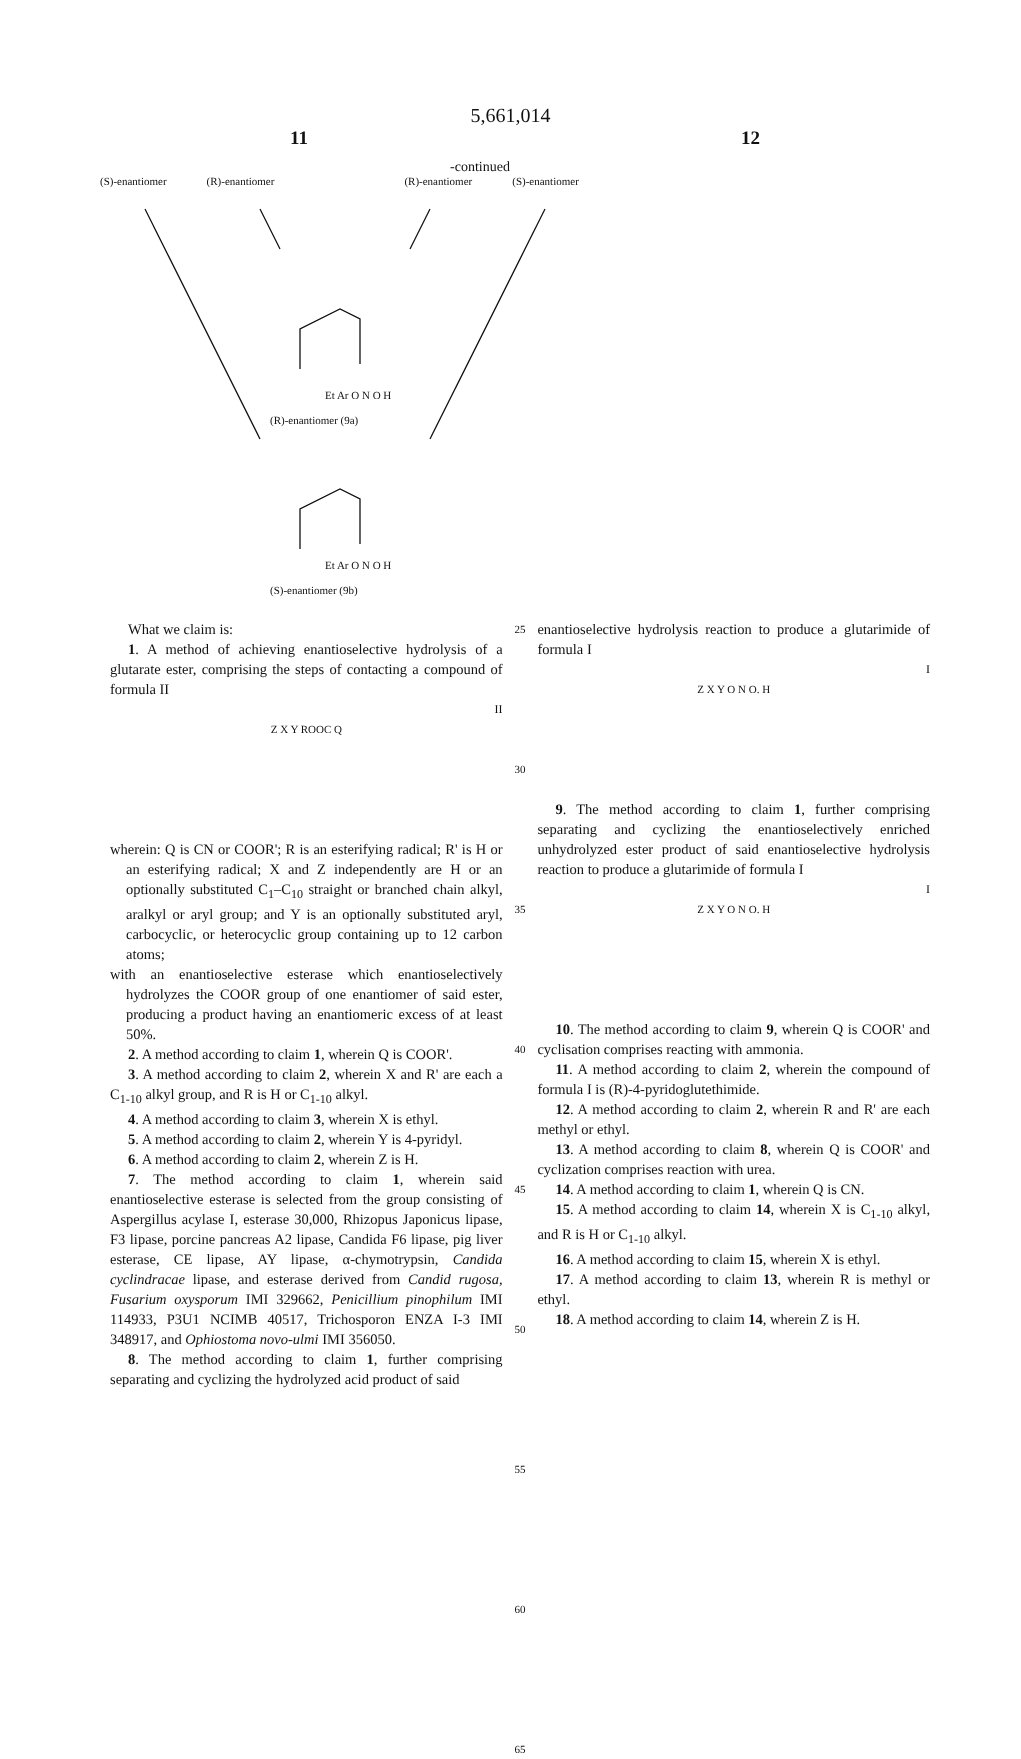5,661,014
11 12
-continued
(S)-enantiomer (R)-enantiomer (R)-enantiomer (S)-enantiomer
(R)-enantiomer (9a)
(S)-enantiomer (9b)
Et Ar O N O H
Et Ar O N O H
What we claim is:
1. A method of achieving enantioselective hydrolysis of a glutarate ester, comprising the steps of contacting a compound of formula II
II
Z X Y ROOC Q
wherein: Q is CN or COOR'; R is an esterifying radical; R' is H or an esterifying radical; X and Z independently are H or an optionally substituted C<sub>1</sub>–C<sub>10</sub> straight or branched chain alkyl, aralkyl or aryl group; and Y is an optionally substituted aryl, carbocyclic, or heterocyclic group containing up to 12 carbon atoms;
with an enantioselective esterase which enantioselectively hydrolyzes the COOR group of one enantiomer of said ester, producing a product having an enantiomeric excess of at least 50%.
2. A method according to claim 1, wherein Q is COOR'.
3. A method according to claim 2, wherein X and R' are each a C<sub>1-10</sub> alkyl group, and R is H or C<sub>1-10</sub> alkyl.
4. A method according to claim 3, wherein X is ethyl.
5. A method according to claim 2, wherein Y is 4-pyridyl.
6. A method according to claim 2, wherein Z is H.
7. The method according to claim 1, wherein said enantioselective esterase is selected from the group consisting of Aspergillus acylase I, esterase 30,000, Rhizopus Japonicus lipase, F3 lipase, porcine pancreas A2 lipase, Candida F6 lipase, pig liver esterase, CE lipase, AY lipase, α-chymotrypsin, Candida cyclindracae lipase, and esterase derived from Candid rugosa, Fusarium oxysporum IMI 329662, Penicillium pinophilum IMI 114933, P3U1 NCIMB 40517, Trichosporon ENZA I-3 IMI 348917, and Ophiostoma novo-ulmi IMI 356050.
8. The method according to claim 1, further comprising separating and cyclizing the hydrolyzed acid product of said
25
30
35
40
45
50
55
60
65
enantioselective hydrolysis reaction to produce a glutarimide of formula I
I
Z X Y O N O. H
9. The method according to claim 1, further comprising separating and cyclizing the enantioselectively enriched unhydrolyzed ester product of said enantioselective hydrolysis reaction to produce a glutarimide of formula I
I
Z X Y O N O. H
10. The method according to claim 9, wherein Q is COOR' and cyclisation comprises reacting with ammonia.
11. A method according to claim 2, wherein the compound of formula I is (R)-4-pyridoglutethimide.
12. A method according to claim 2, wherein R and R' are each methyl or ethyl.
13. A method according to claim 8, wherein Q is COOR' and cyclization comprises reaction with urea.
14. A method according to claim 1, wherein Q is CN.
15. A method according to claim 14, wherein X is C<sub>1-10</sub> alkyl, and R is H or C<sub>1-10</sub> alkyl.
16. A method according to claim 15, wherein X is ethyl.
17. A method according to claim 13, wherein R is methyl or ethyl.
18. A method according to claim 14, wherein Z is H.